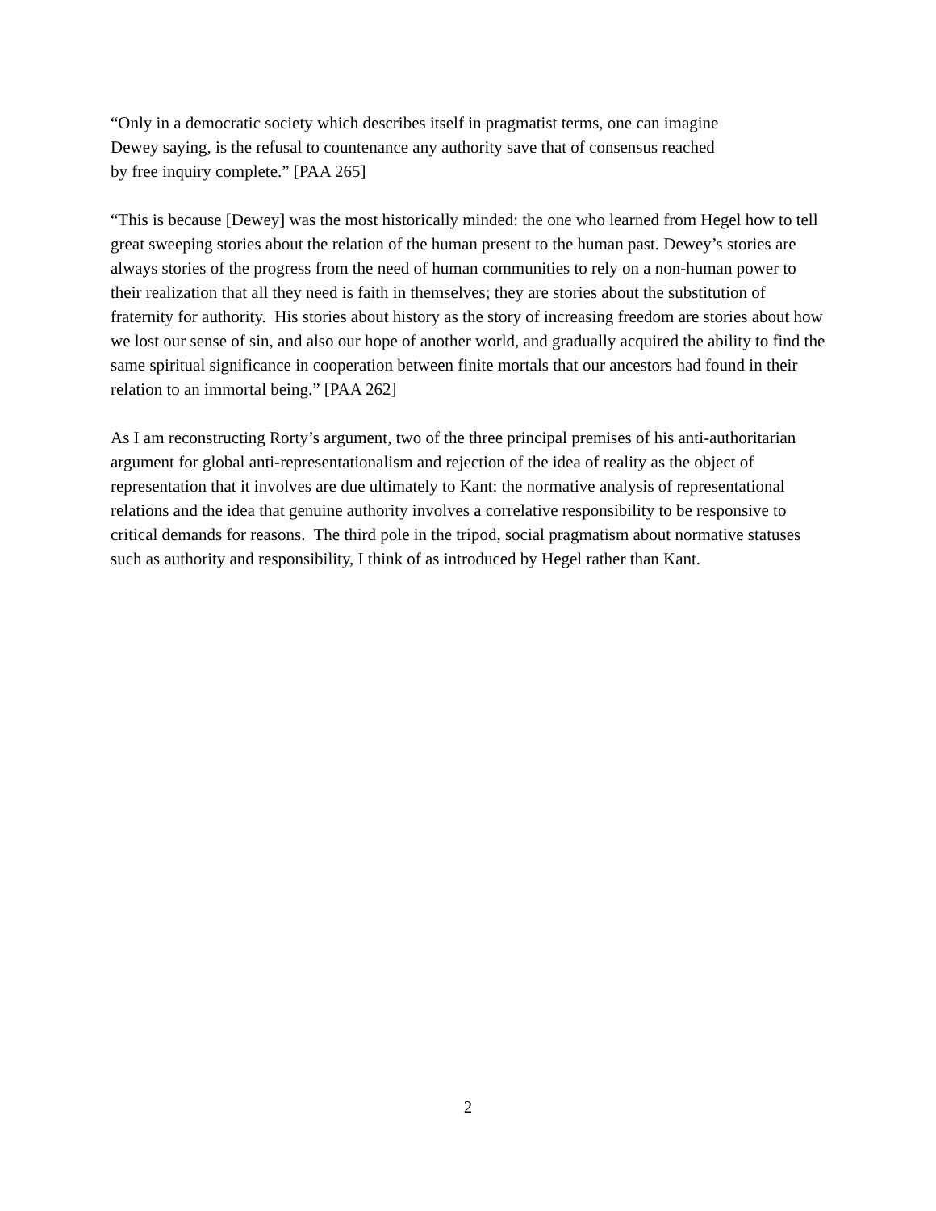“Only in a democratic society which describes itself in pragmatist terms, one can imagine
Dewey saying, is the refusal to countenance any authority save that of consensus reached
by free inquiry complete.” [PAA 265]
“This is because [Dewey] was the most historically minded: the one who learned from Hegel how to tell great sweeping stories about the relation of the human present to the human past. Dewey’s stories are always stories of the progress from the need of human communities to rely on a non-human power to their realization that all they need is faith in themselves; they are stories about the substitution of fraternity for authority. His stories about history as the story of increasing freedom are stories about how we lost our sense of sin, and also our hope of another world, and gradually acquired the ability to find the same spiritual significance in cooperation between finite mortals that our ancestors had found in their relation to an immortal being.” [PAA 262]
As I am reconstructing Rorty’s argument, two of the three principal premises of his anti-authoritarian argument for global anti-representationalism and rejection of the idea of reality as the object of representation that it involves are due ultimately to Kant: the normative analysis of representational relations and the idea that genuine authority involves a correlative responsibility to be responsive to critical demands for reasons. The third pole in the tripod, social pragmatism about normative statuses such as authority and responsibility, I think of as introduced by Hegel rather than Kant.
2